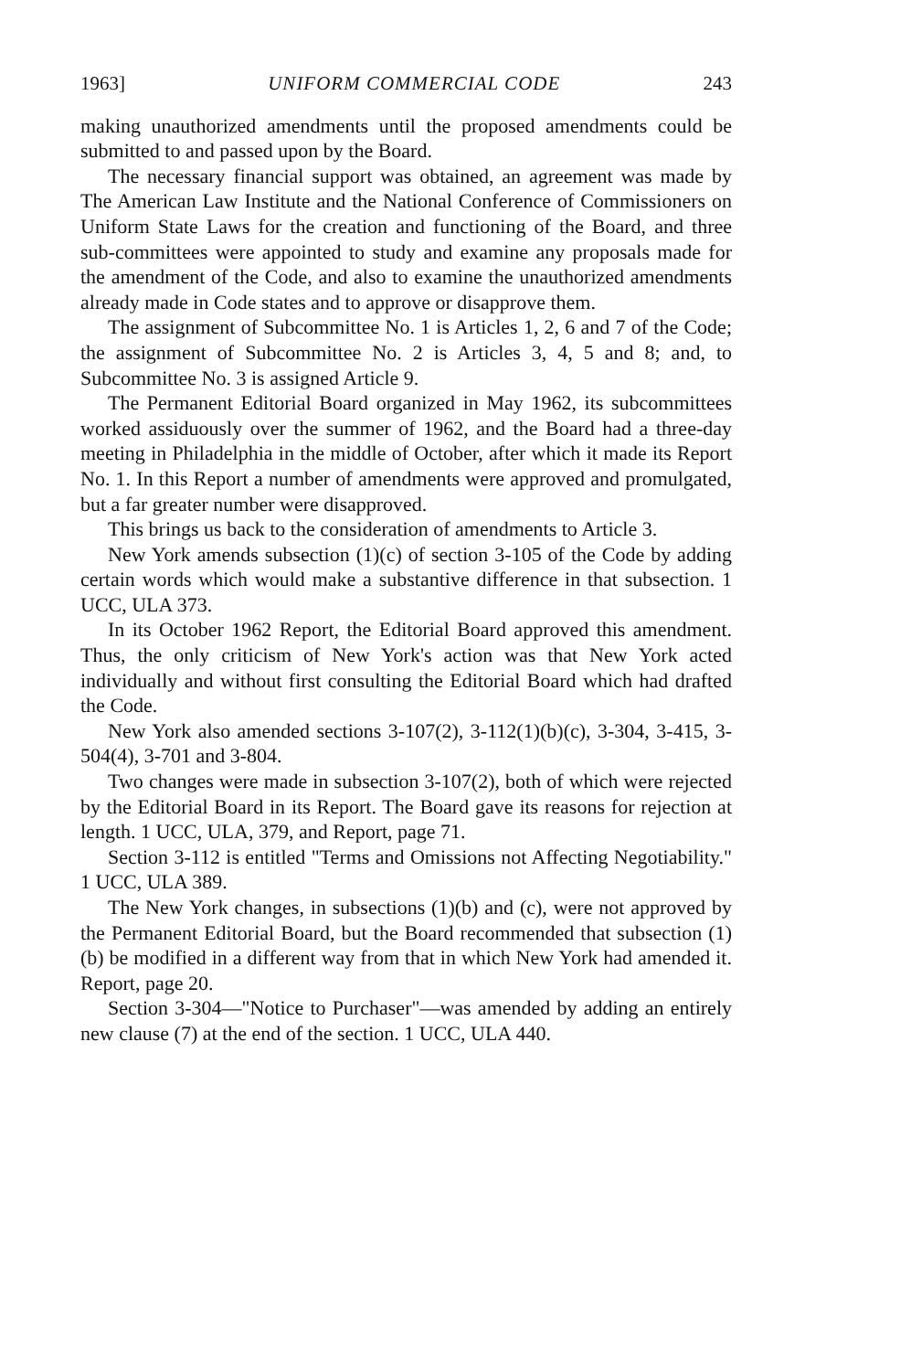1963] UNIFORM COMMERCIAL CODE 243
making unauthorized amendments until the proposed amendments could be submitted to and passed upon by the Board.
The necessary financial support was obtained, an agreement was made by The American Law Institute and the National Conference of Commissioners on Uniform State Laws for the creation and functioning of the Board, and three sub-committees were appointed to study and examine any proposals made for the amendment of the Code, and also to examine the unauthorized amendments already made in Code states and to approve or disapprove them.
The assignment of Subcommittee No. 1 is Articles 1, 2, 6 and 7 of the Code; the assignment of Subcommittee No. 2 is Articles 3, 4, 5 and 8; and, to Subcommittee No. 3 is assigned Article 9.
The Permanent Editorial Board organized in May 1962, its subcommittees worked assiduously over the summer of 1962, and the Board had a three-day meeting in Philadelphia in the middle of October, after which it made its Report No. 1. In this Report a number of amendments were approved and promulgated, but a far greater number were disapproved.
This brings us back to the consideration of amendments to Article 3.
New York amends subsection (1)(c) of section 3-105 of the Code by adding certain words which would make a substantive difference in that subsection. 1 UCC, ULA 373.
In its October 1962 Report, the Editorial Board approved this amendment. Thus, the only criticism of New York's action was that New York acted individually and without first consulting the Editorial Board which had drafted the Code.
New York also amended sections 3-107(2), 3-112(1)(b)(c), 3-304, 3-415, 3-504(4), 3-701 and 3-804.
Two changes were made in subsection 3-107(2), both of which were rejected by the Editorial Board in its Report. The Board gave its reasons for rejection at length. 1 UCC, ULA, 379, and Report, page 71.
Section 3-112 is entitled "Terms and Omissions not Affecting Negotiability." 1 UCC, ULA 389.
The New York changes, in subsections (1)(b) and (c), were not approved by the Permanent Editorial Board, but the Board recommended that subsection (1)(b) be modified in a different way from that in which New York had amended it. Report, page 20.
Section 3-304—"Notice to Purchaser"—was amended by adding an entirely new clause (7) at the end of the section. 1 UCC, ULA 440.